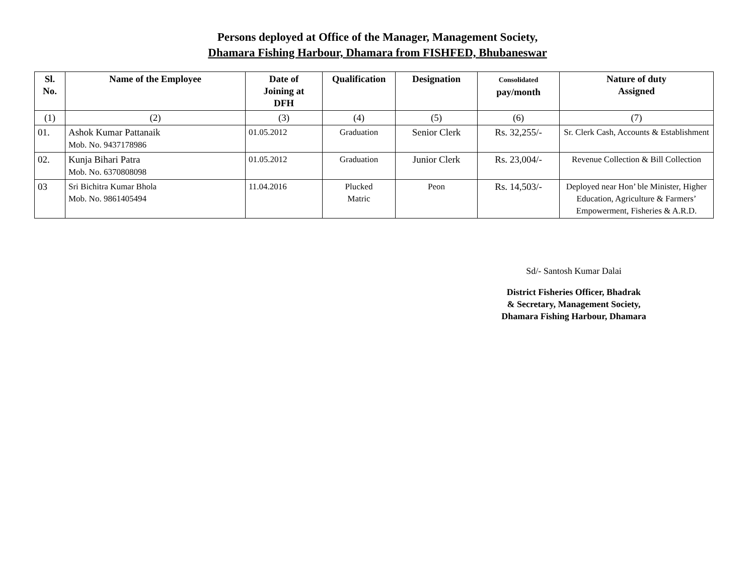Persons deployed at Office of the Manager, Management Society,
Dhamara Fishing Harbour, Dhamara from FISHFED, Bhubaneswar
| Sl. No. | Name of the Employee | Date of Joining at DFH | Qualification | Designation | Consolidated pay/month | Nature of duty Assigned |
| --- | --- | --- | --- | --- | --- | --- |
| (1) | (2) | (3) | (4) | (5) | (6) | (7) |
| 01. | Ashok Kumar Pattanaik Mob. No. 9437178986 | 01.05.2012 | Graduation | Senior Clerk | Rs. 32,255/- | Sr. Clerk Cash, Accounts & Establishment |
| 02. | Kunja Bihari Patra Mob. No. 6370808098 | 01.05.2012 | Graduation | Junior Clerk | Rs. 23,004/- | Revenue Collection & Bill Collection |
| 03 | Sri Bichitra Kumar Bhola Mob. No. 9861405494 | 11.04.2016 | Plucked Matric | Peon | Rs. 14,503/- | Deployed near Hon’ ble Minister, Higher Education, Agriculture & Farmers’ Empowerment, Fisheries & A.R.D. |
Sd/- Santosh Kumar Dalai
District Fisheries Officer, Bhadrak
& Secretary, Management Society,
Dhamara Fishing Harbour, Dhamara